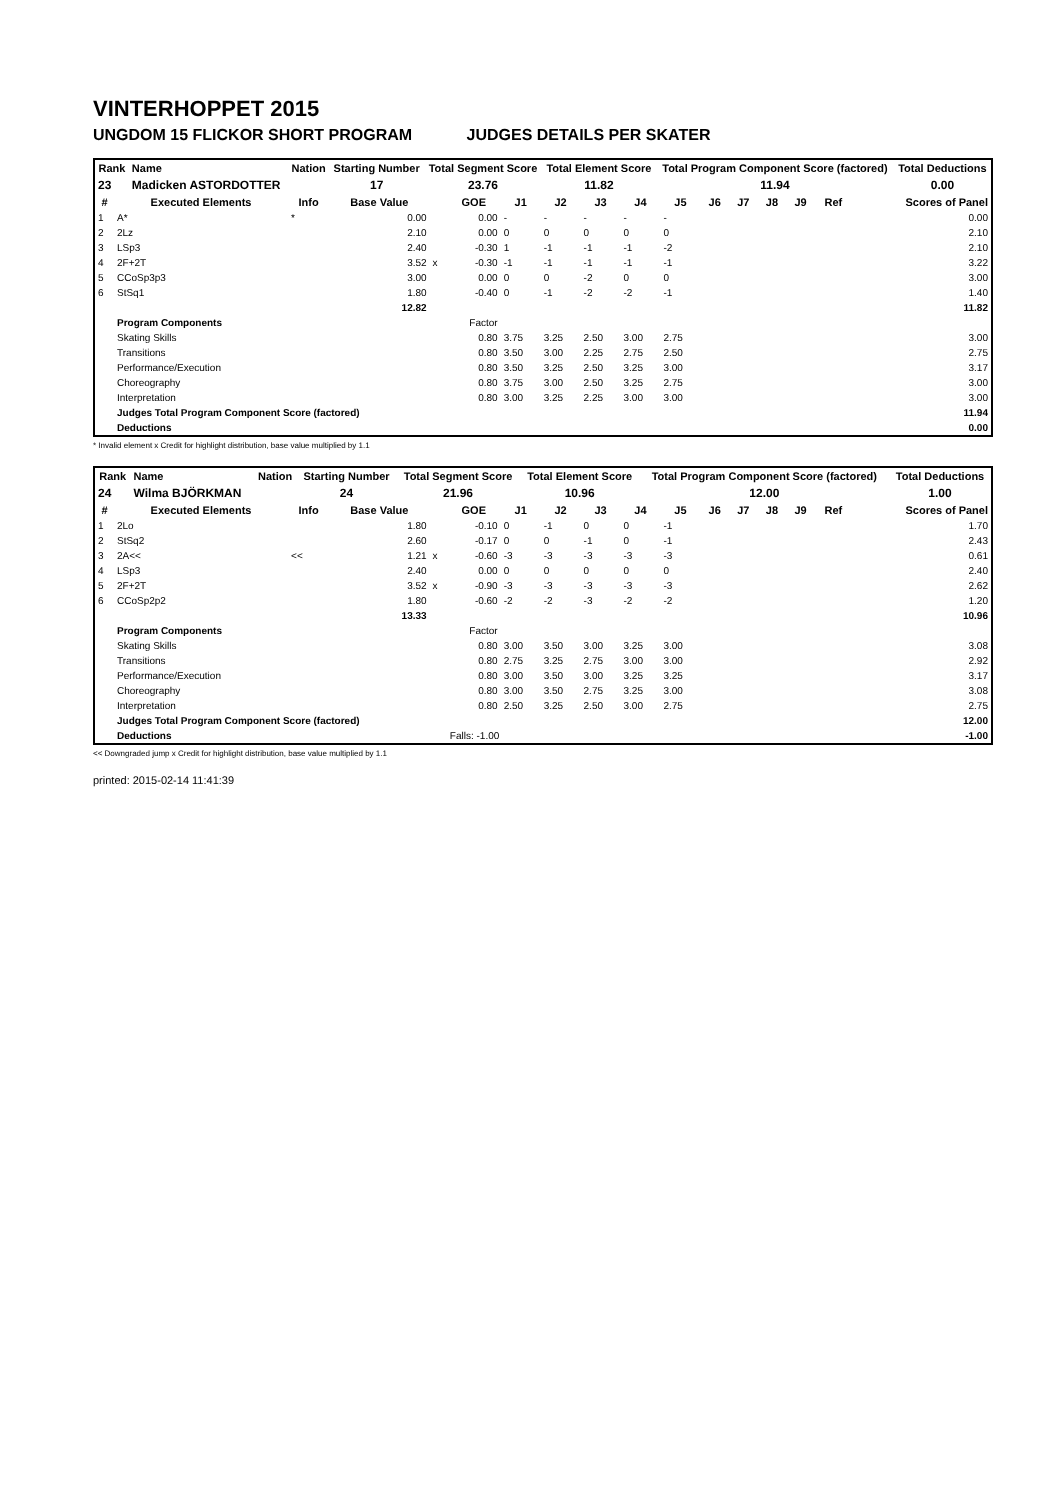VINTERHOPPET 2015
UNGDOM 15 FLICKOR SHORT PROGRAM JUDGES DETAILS PER SKATER
| Rank | Name | Nation | Starting Number | Total Segment Score | Total Element Score | Total Program Component Score (factored) | Total Deductions |
| --- | --- | --- | --- | --- | --- | --- | --- |
| 23 | Madicken ASTORDOTTER | | 17 | 23.76 | 11.82 | 11.94 | 0.00 |
| # | Executed Elements | Info | Base Value | | GOE | J1 | J2 | J3 | J4 | J5 | J6 | J7 | J8 | J9 | Ref | Scores of Panel |
| --- | --- | --- | --- | --- | --- | --- | --- | --- | --- | --- | --- | --- | --- | --- | --- | --- |
| 1 | A* | * | 0.00 | | 0.00 | - | - | - | - | - | | | | | | 0.00 |
| 2 | 2Lz | | 2.10 | | 0.00 | 0 | 0 | 0 | 0 | 0 | | | | | | 2.10 |
| 3 | LSp3 | | 2.40 | | -0.30 | 1 | -1 | -1 | -1 | -2 | | | | | | 2.10 |
| 4 | 2F+2T | | 3.52 | x | -0.30 | -1 | -1 | -1 | -1 | -1 | | | | | | 3.22 |
| 5 | CCoSp3p3 | | 3.00 | | 0.00 | 0 | 0 | -2 | 0 | 0 | | | | | | 3.00 |
| 6 | StSq1 | | 1.80 | | -0.40 | 0 | -1 | -2 | -2 | -1 | | | | | | 1.40 |
| | | | 12.82 | | | | | | | | | | | | | 11.82 |
| | Program Components | | | | Factor | | | | | | | | | | | |
| | Skating Skills | | | | 0.80 | 3.75 | 3.25 | 2.50 | 3.00 | 2.75 | | | | | | 3.00 |
| | Transitions | | | | 0.80 | 3.50 | 3.00 | 2.25 | 2.75 | 2.50 | | | | | | 2.75 |
| | Performance/Execution | | | | 0.80 | 3.50 | 3.25 | 2.50 | 3.25 | 3.00 | | | | | | 3.17 |
| | Choreography | | | | 0.80 | 3.75 | 3.00 | 2.50 | 3.25 | 2.75 | | | | | | 3.00 |
| | Interpretation | | | | 0.80 | 3.00 | 3.25 | 2.25 | 3.00 | 3.00 | | | | | | 3.00 |
| | Judges Total Program Component Score (factored) | | | | | | | | | | | | | | | 11.94 |
| | Deductions | | | | | | | | | | | | | | | 0.00 |
* Invalid element x Credit for highlight distribution, base value multiplied by 1.1
| Rank | Name | Nation | Starting Number | Total Segment Score | Total Element Score | Total Program Component Score (factored) | Total Deductions |
| --- | --- | --- | --- | --- | --- | --- | --- |
| 24 | Wilma BJÖRKMAN | | 24 | 21.96 | 10.96 | 12.00 | 1.00 |
| # | Executed Elements | Info | Base Value | | GOE | J1 | J2 | J3 | J4 | J5 | J6 | J7 | J8 | J9 | Ref | Scores of Panel |
| --- | --- | --- | --- | --- | --- | --- | --- | --- | --- | --- | --- | --- | --- | --- | --- | --- |
| 1 | 2Lo | | 1.80 | | -0.10 | 0 | -1 | 0 | 0 | -1 | | | | | | 1.70 |
| 2 | StSq2 | | 2.60 | | -0.17 | 0 | 0 | -1 | 0 | -1 | | | | | | 2.43 |
| 3 | 2A<< | << | 1.21 | x | -0.60 | -3 | -3 | -3 | -3 | -3 | | | | | | 0.61 |
| 4 | LSp3 | | 2.40 | | 0.00 | 0 | 0 | 0 | 0 | 0 | | | | | | 2.40 |
| 5 | 2F+2T | | 3.52 | x | -0.90 | -3 | -3 | -3 | -3 | -3 | | | | | | 2.62 |
| 6 | CCoSp2p2 | | 1.80 | | -0.60 | -2 | -2 | -3 | -2 | -2 | | | | | | 1.20 |
| | | | 13.33 | | | | | | | | | | | | | 10.96 |
| | Program Components | | | | Factor | | | | | | | | | | | |
| | Skating Skills | | | | 0.80 | 3.00 | 3.50 | 3.00 | 3.25 | 3.00 | | | | | | 3.08 |
| | Transitions | | | | 0.80 | 2.75 | 3.25 | 2.75 | 3.00 | 3.00 | | | | | | 2.92 |
| | Performance/Execution | | | | 0.80 | 3.00 | 3.50 | 3.00 | 3.25 | 3.25 | | | | | | 3.17 |
| | Choreography | | | | 0.80 | 3.00 | 3.50 | 2.75 | 3.25 | 3.00 | | | | | | 3.08 |
| | Interpretation | | | | 0.80 | 2.50 | 3.25 | 2.50 | 3.00 | 2.75 | | | | | | 2.75 |
| | Judges Total Program Component Score (factored) | | | | | | | | | | | | | | | 12.00 |
| | Deductions | | | | Falls: -1.00 | | | | | | | | | | | -1.00 |
<< Downgraded jump x Credit for highlight distribution, base value multiplied by 1.1
printed: 2015-02-14 11:41:39